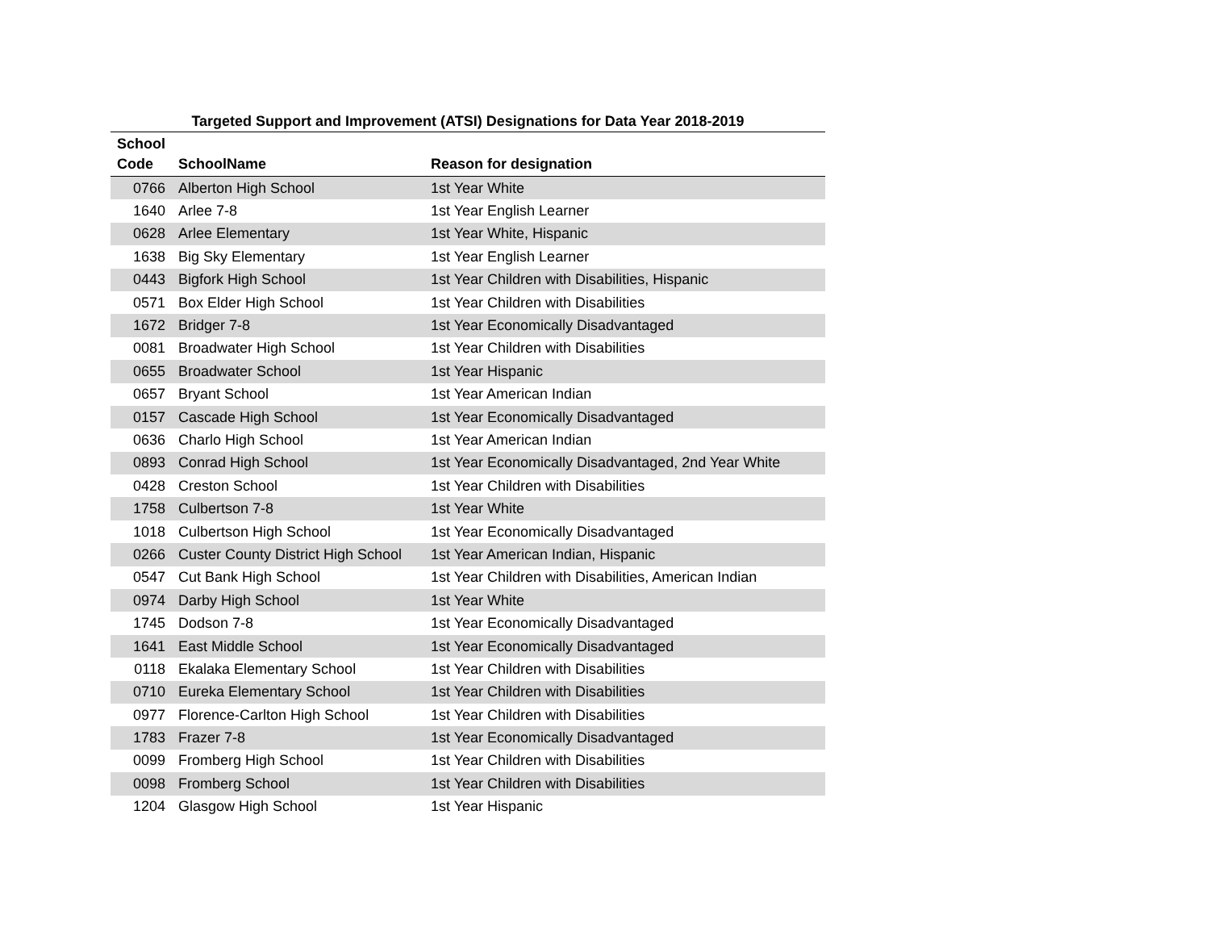Targeted Support and Improvement (ATSI) Designations for Data Year 2018-2019
| School Code | SchoolName | Reason for designation |
| --- | --- | --- |
| 0766 | Alberton High School | 1st Year White |
| 1640 | Arlee 7-8 | 1st Year English Learner |
| 0628 | Arlee Elementary | 1st Year White, Hispanic |
| 1638 | Big Sky Elementary | 1st Year English Learner |
| 0443 | Bigfork High School | 1st Year Children with Disabilities, Hispanic |
| 0571 | Box Elder High School | 1st Year Children with Disabilities |
| 1672 | Bridger 7-8 | 1st Year Economically Disadvantaged |
| 0081 | Broadwater High School | 1st Year Children with Disabilities |
| 0655 | Broadwater School | 1st Year Hispanic |
| 0657 | Bryant School | 1st Year American Indian |
| 0157 | Cascade High School | 1st Year Economically Disadvantaged |
| 0636 | Charlo High School | 1st Year American Indian |
| 0893 | Conrad High School | 1st Year Economically Disadvantaged, 2nd Year White |
| 0428 | Creston School | 1st Year Children with Disabilities |
| 1758 | Culbertson 7-8 | 1st Year White |
| 1018 | Culbertson High School | 1st Year Economically Disadvantaged |
| 0266 | Custer County District High School | 1st Year American Indian, Hispanic |
| 0547 | Cut Bank High School | 1st Year Children with Disabilities, American Indian |
| 0974 | Darby High School | 1st Year White |
| 1745 | Dodson 7-8 | 1st Year Economically Disadvantaged |
| 1641 | East Middle School | 1st Year Economically Disadvantaged |
| 0118 | Ekalaka Elementary School | 1st Year Children with Disabilities |
| 0710 | Eureka Elementary School | 1st Year Children with Disabilities |
| 0977 | Florence-Carlton High School | 1st Year Children with Disabilities |
| 1783 | Frazer 7-8 | 1st Year Economically Disadvantaged |
| 0099 | Fromberg High School | 1st Year Children with Disabilities |
| 0098 | Fromberg School | 1st Year Children with Disabilities |
| 1204 | Glasgow High School | 1st Year Hispanic |